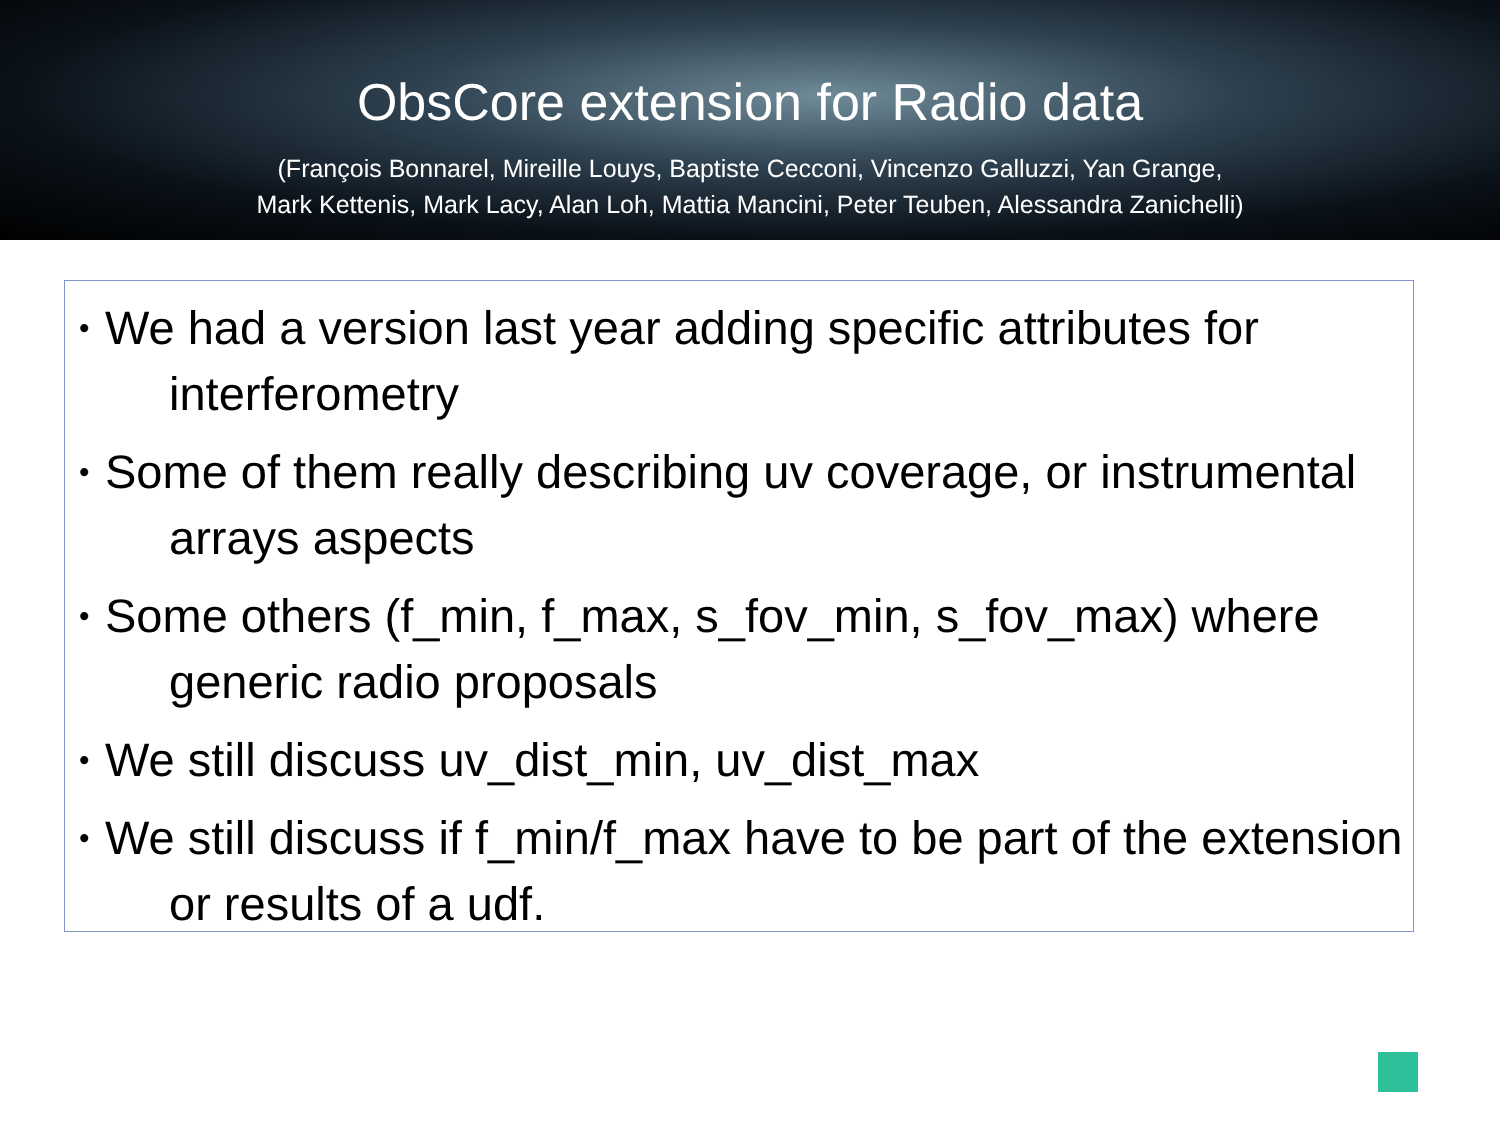ObsCore extension for Radio data
(François Bonnarel, Mireille Louys, Baptiste Cecconi, Vincenzo Galluzzi, Yan Grange,
Mark Kettenis, Mark Lacy, Alan Loh, Mattia Mancini, Peter Teuben, Alessandra Zanichelli)
• We had a version last year adding specific attributes for interferometry
• Some of them really describing uv coverage, or instrumental arrays aspects
• Some others (f_min, f_max, s_fov_min, s_fov_max) where generic radio proposals
• We still discuss uv_dist_min, uv_dist_max
• We still discuss if f_min/f_max have to be part of the extension or results of a udf.